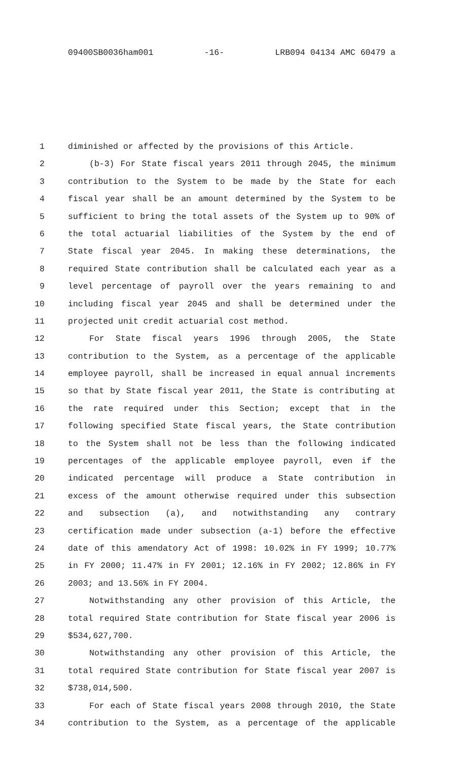09400SB0036ham001 -16- LRB094 04134 AMC 60479 a
1 diminished or affected by the provisions of this Article.
2 (b-3) For State fiscal years 2011 through 2045, the minimum
3 contribution to the System to be made by the State for each
4 fiscal year shall be an amount determined by the System to be
5 sufficient to bring the total assets of the System up to 90% of
6 the total actuarial liabilities of the System by the end of
7 State fiscal year 2045. In making these determinations, the
8 required State contribution shall be calculated each year as a
9 level percentage of payroll over the years remaining to and
10 including fiscal year 2045 and shall be determined under the
11 projected unit credit actuarial cost method.
12 For State fiscal years 1996 through 2005, the State
13 contribution to the System, as a percentage of the applicable
14 employee payroll, shall be increased in equal annual increments
15 so that by State fiscal year 2011, the State is contributing at
16 the rate required under this Section; except that in the
17 following specified State fiscal years, the State contribution
18 to the System shall not be less than the following indicated
19 percentages of the applicable employee payroll, even if the
20 indicated percentage will produce a State contribution in
21 excess of the amount otherwise required under this subsection
22 and subsection (a), and notwithstanding any contrary
23 certification made under subsection (a-1) before the effective
24 date of this amendatory Act of 1998: 10.02% in FY 1999; 10.77%
25 in FY 2000; 11.47% in FY 2001; 12.16% in FY 2002; 12.86% in FY
26 2003; and 13.56% in FY 2004.
27 Notwithstanding any other provision of this Article, the
28 total required State contribution for State fiscal year 2006 is
29 $534,627,700.
30 Notwithstanding any other provision of this Article, the
31 total required State contribution for State fiscal year 2007 is
32 $738,014,500.
33 For each of State fiscal years 2008 through 2010, the State
34 contribution to the System, as a percentage of the applicable